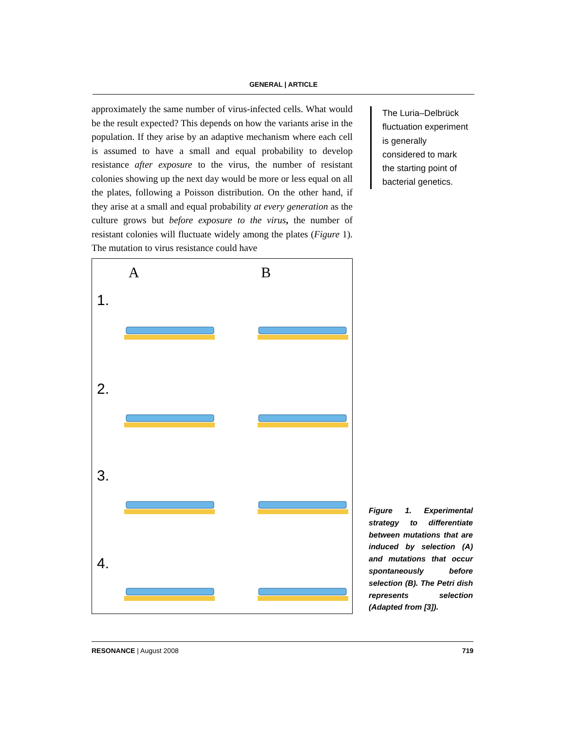GENERAL | ARTICLE
approximately the same number of virus-infected cells. What would be the result expected? This depends on how the variants arise in the population. If they arise by an adaptive mechanism where each cell is assumed to have a small and equal probability to develop resistance after exposure to the virus, the number of resistant colonies showing up the next day would be more or less equal on all the plates, following a Poisson distribution. On the other hand, if they arise at a small and equal probability at every generation as the culture grows but before exposure to the virus, the number of resistant colonies will fluctuate widely among the plates (Figure 1). The mutation to virus resistance could have
The Luria–Delbrück fluctuation experiment is generally considered to mark the starting point of bacterial genetics.
A
B
1.
2.
3.
4.
Figure 1. Experimental strategy to differentiate between mutations that are induced by selection (A) and mutations that occur spontaneously before selection (B). The Petri dish represents selection (Adapted from [3]).
RESONANCE | August 2008 719